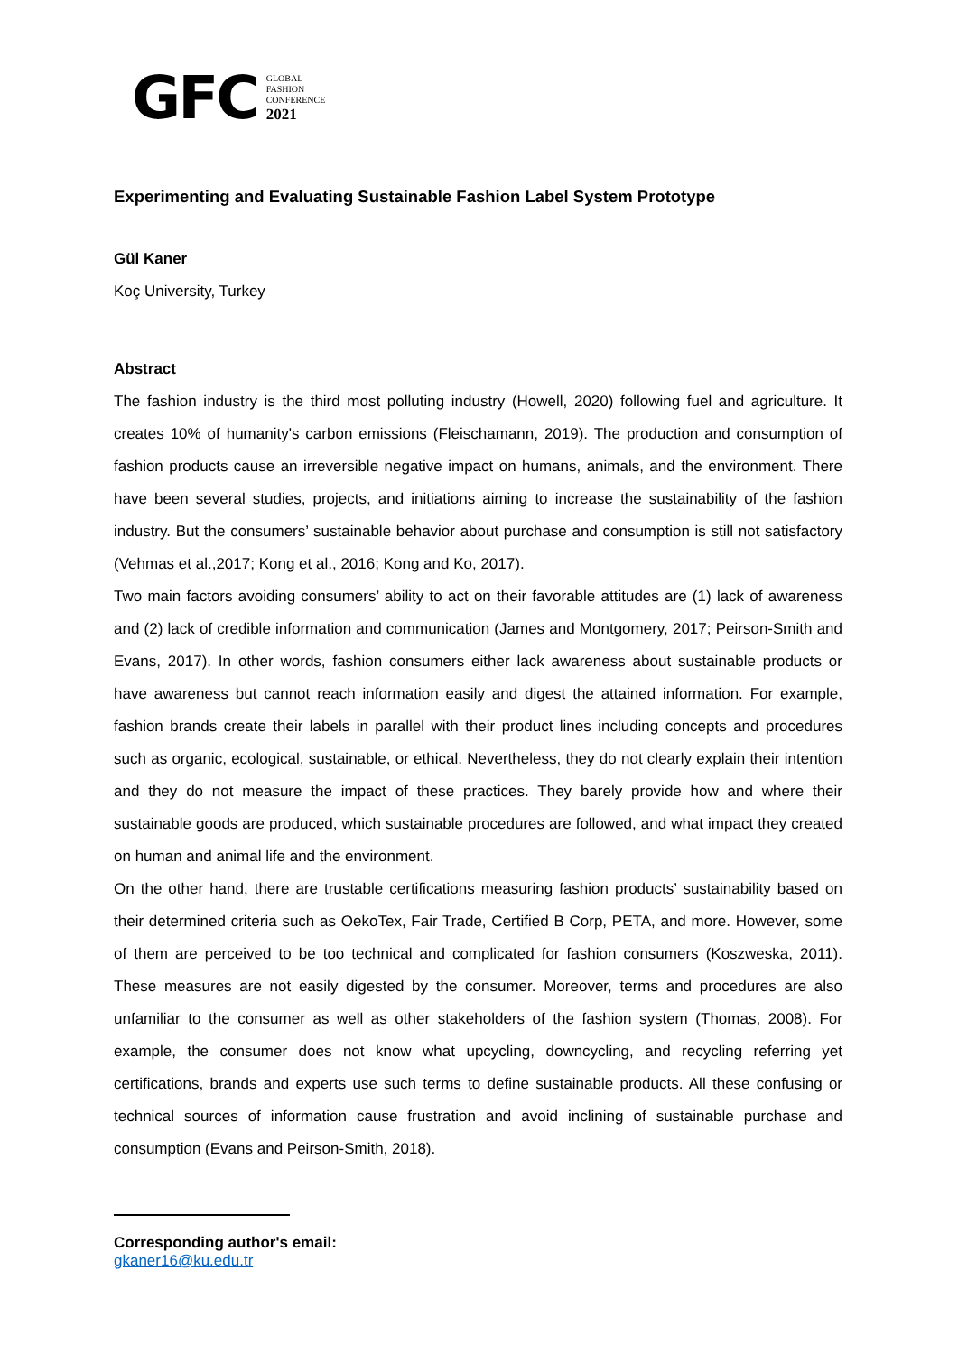GFC GLOBAL
FASHION
CONFERENCE
2021
Experimenting and Evaluating Sustainable Fashion Label System Prototype
Gül Kaner
Koç University, Turkey
Abstract
The fashion industry is the third most polluting industry (Howell, 2020) following fuel and agriculture. It creates 10% of humanity's carbon emissions (Fleischamann, 2019). The production and consumption of fashion products cause an irreversible negative impact on humans, animals, and the environment. There have been several studies, projects, and initiations aiming to increase the sustainability of the fashion industry. But the consumers’ sustainable behavior about purchase and consumption is still not satisfactory (Vehmas et al.,2017; Kong et al., 2016; Kong and Ko, 2017).
Two main factors avoiding consumers’ ability to act on their favorable attitudes are (1) lack of awareness and (2) lack of credible information and communication (James and Montgomery, 2017; Peirson-Smith and Evans, 2017). In other words, fashion consumers either lack awareness about sustainable products or have awareness but cannot reach information easily and digest the attained information. For example, fashion brands create their labels in parallel with their product lines including concepts and procedures such as organic, ecological, sustainable, or ethical. Nevertheless, they do not clearly explain their intention and they do not measure the impact of these practices. They barely provide how and where their sustainable goods are produced, which sustainable procedures are followed, and what impact they created on human and animal life and the environment.
On the other hand, there are trustable certifications measuring fashion products’ sustainability based on their determined criteria such as OekoTex, Fair Trade, Certified B Corp, PETA, and more. However, some of them are perceived to be too technical and complicated for fashion consumers (Koszweska, 2011). These measures are not easily digested by the consumer. Moreover, terms and procedures are also unfamiliar to the consumer as well as other stakeholders of the fashion system (Thomas, 2008). For example, the consumer does not know what upcycling, downcycling, and recycling referring yet certifications, brands and experts use such terms to define sustainable products. All these confusing or technical sources of information cause frustration and avoid inclining of sustainable purchase and consumption (Evans and Peirson-Smith, 2018).
Corresponding author's email:
gkaner16@ku.edu.tr